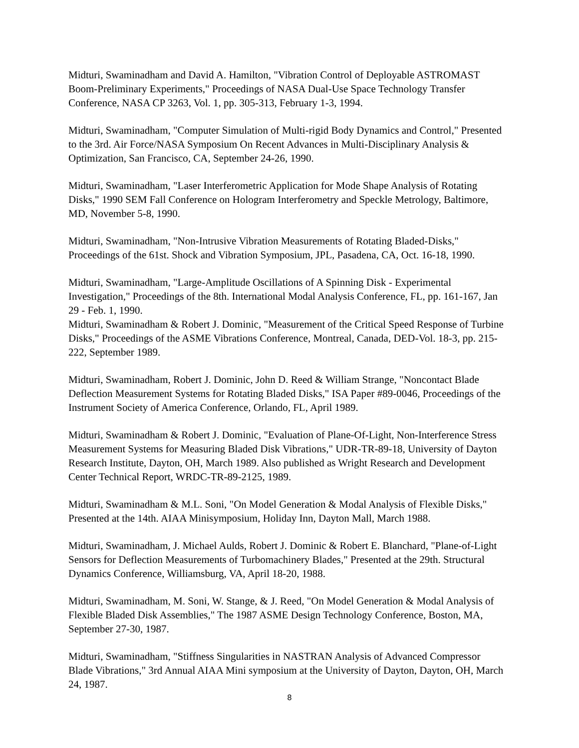Midturi, Swaminadham and David A. Hamilton, "Vibration Control of Deployable ASTROMAST Boom-Preliminary Experiments," Proceedings of NASA Dual-Use Space Technology Transfer Conference, NASA CP 3263, Vol. 1, pp. 305-313, February 1-3, 1994.
Midturi, Swaminadham, "Computer Simulation of Multi-rigid Body Dynamics and Control," Presented to the 3rd. Air Force/NASA Symposium On Recent Advances in Multi-Disciplinary Analysis & Optimization, San Francisco, CA, September 24-26, 1990.
Midturi, Swaminadham, "Laser Interferometric Application for Mode Shape Analysis of Rotating Disks," 1990 SEM Fall Conference on Hologram Interferometry and Speckle Metrology, Baltimore, MD, November 5-8, 1990.
Midturi, Swaminadham, "Non-Intrusive Vibration Measurements of Rotating Bladed-Disks," Proceedings of the 61st. Shock and Vibration Symposium, JPL, Pasadena, CA, Oct. 16-18, 1990.
Midturi, Swaminadham, "Large-Amplitude Oscillations of A Spinning Disk - Experimental Investigation," Proceedings of the 8th. International Modal Analysis Conference, FL, pp. 161-167, Jan 29 - Feb. 1, 1990.
Midturi, Swaminadham & Robert J. Dominic, "Measurement of the Critical Speed Response of Turbine Disks," Proceedings of the ASME Vibrations Conference, Montreal, Canada, DED-Vol. 18-3, pp. 215-222, September 1989.
Midturi, Swaminadham, Robert J. Dominic, John D. Reed & William Strange, "Noncontact Blade Deflection Measurement Systems for Rotating Bladed Disks," ISA Paper #89-0046, Proceedings of the Instrument Society of America Conference, Orlando, FL, April 1989.
Midturi, Swaminadham & Robert J. Dominic, "Evaluation of Plane-Of-Light, Non-Interference Stress Measurement Systems for Measuring Bladed Disk Vibrations," UDR-TR-89-18, University of Dayton Research Institute, Dayton, OH, March 1989. Also published as Wright Research and Development Center Technical Report, WRDC-TR-89-2125, 1989.
Midturi, Swaminadham & M.L. Soni, "On Model Generation & Modal Analysis of Flexible Disks," Presented at the 14th. AIAA Minisymposium, Holiday Inn, Dayton Mall, March 1988.
Midturi, Swaminadham, J. Michael Aulds, Robert J. Dominic & Robert E. Blanchard, "Plane-of-Light Sensors for Deflection Measurements of Turbomachinery Blades," Presented at the 29th. Structural Dynamics Conference, Williamsburg, VA, April 18-20, 1988.
Midturi, Swaminadham, M. Soni, W. Stange, & J. Reed, "On Model Generation & Modal Analysis of Flexible Bladed Disk Assemblies," The 1987 ASME Design Technology Conference, Boston, MA, September 27-30, 1987.
Midturi, Swaminadham, "Stiffness Singularities in NASTRAN Analysis of Advanced Compressor Blade Vibrations," 3rd Annual AIAA Mini symposium at the University of Dayton, Dayton, OH, March 24, 1987.
8